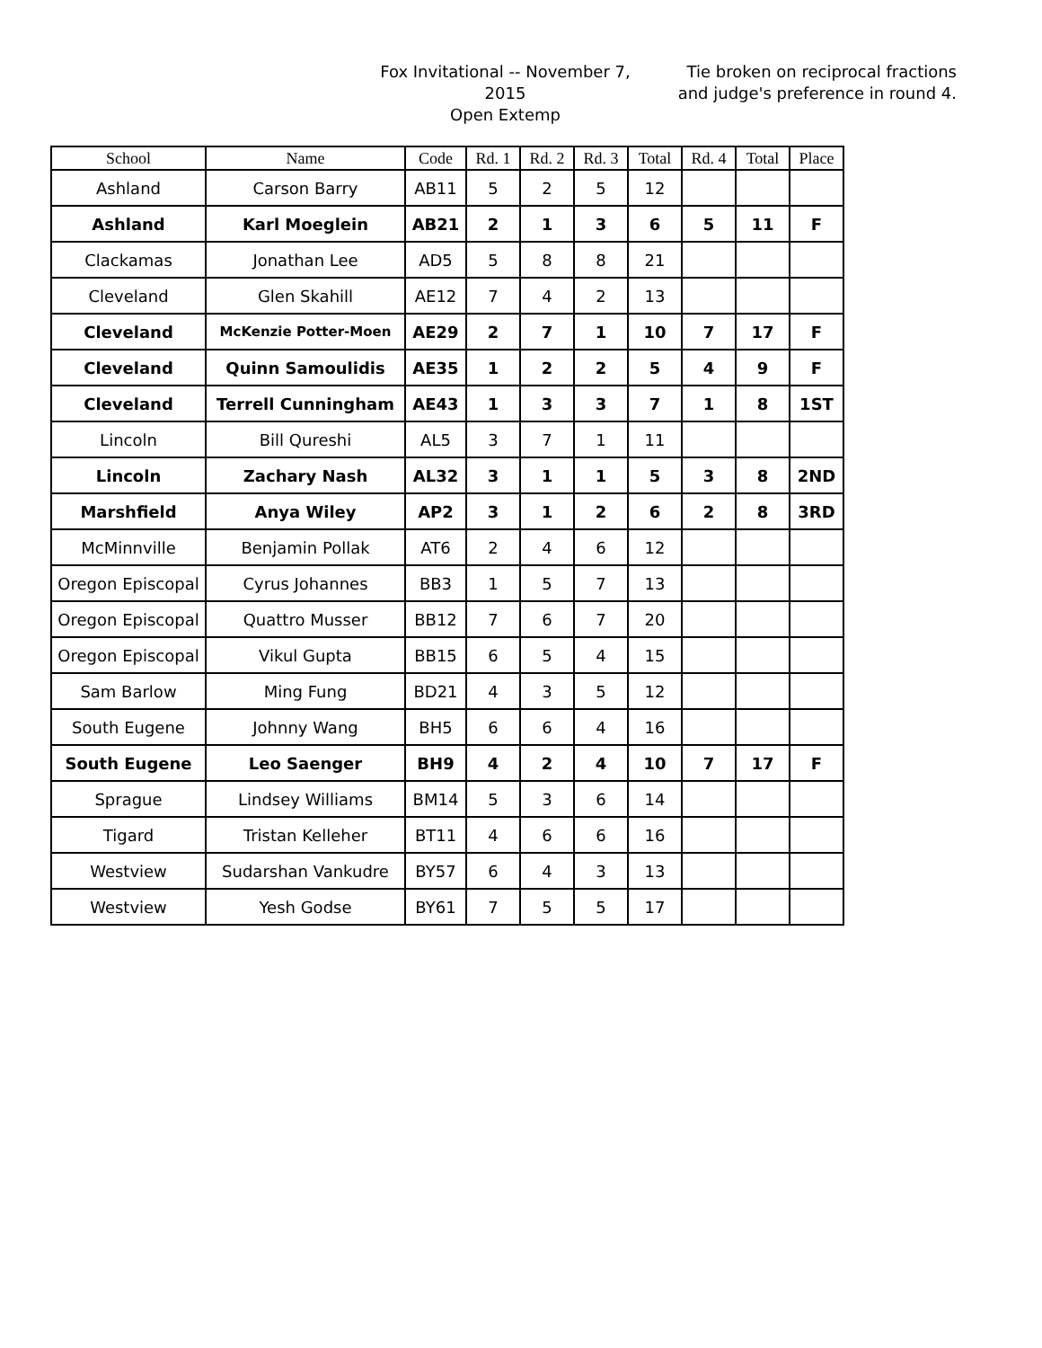Fox Invitational -- November 7, 2015
Open Extemp
Tie broken on reciprocal fractions
and judge's preference in round 4.
| School | Name | Code | Rd. 1 | Rd. 2 | Rd. 3 | Total | Rd. 4 | Total | Place |
| --- | --- | --- | --- | --- | --- | --- | --- | --- | --- |
| Ashland | Carson Barry | AB11 | 5 | 2 | 5 | 12 | | | |
| Ashland | Karl Moeglein | AB21 | 2 | 1 | 3 | 6 | 5 | 11 | F |
| Clackamas | Jonathan Lee | AD5 | 5 | 8 | 8 | 21 | | | |
| Cleveland | Glen Skahill | AE12 | 7 | 4 | 2 | 13 | | | |
| Cleveland | McKenzie Potter-Moen | AE29 | 2 | 7 | 1 | 10 | 7 | 17 | F |
| Cleveland | Quinn Samoulidis | AE35 | 1 | 2 | 2 | 5 | 4 | 9 | F |
| Cleveland | Terrell Cunningham | AE43 | 1 | 3 | 3 | 7 | 1 | 8 | 1ST |
| Lincoln | Bill Qureshi | AL5 | 3 | 7 | 1 | 11 | | | |
| Lincoln | Zachary Nash | AL32 | 3 | 1 | 1 | 5 | 3 | 8 | 2ND |
| Marshfield | Anya Wiley | AP2 | 3 | 1 | 2 | 6 | 2 | 8 | 3RD |
| McMinnville | Benjamin Pollak | AT6 | 2 | 4 | 6 | 12 | | | |
| Oregon Episcopal | Cyrus Johannes | BB3 | 1 | 5 | 7 | 13 | | | |
| Oregon Episcopal | Quattro Musser | BB12 | 7 | 6 | 7 | 20 | | | |
| Oregon Episcopal | Vikul Gupta | BB15 | 6 | 5 | 4 | 15 | | | |
| Sam Barlow | Ming Fung | BD21 | 4 | 3 | 5 | 12 | | | |
| South Eugene | Johnny Wang | BH5 | 6 | 6 | 4 | 16 | | | |
| South Eugene | Leo Saenger | BH9 | 4 | 2 | 4 | 10 | 7 | 17 | F |
| Sprague | Lindsey Williams | BM14 | 5 | 3 | 6 | 14 | | | |
| Tigard | Tristan Kelleher | BT11 | 4 | 6 | 6 | 16 | | | |
| Westview | Sudarshan Vankudre | BY57 | 6 | 4 | 3 | 13 | | | |
| Westview | Yesh Godse | BY61 | 7 | 5 | 5 | 17 | | | |